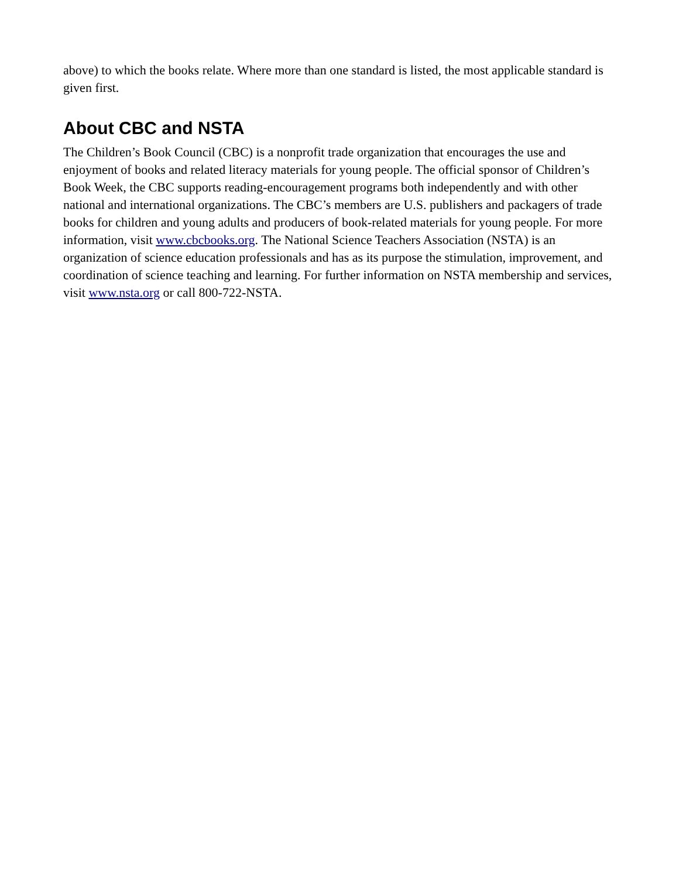above) to which the books relate. Where more than one standard is listed, the most applicable standard is given first.
About CBC and NSTA
The Children’s Book Council (CBC) is a nonprofit trade organization that encourages the use and enjoyment of books and related literacy materials for young people. The official sponsor of Children’s Book Week, the CBC supports reading-encouragement programs both independently and with other national and international organizations. The CBC’s members are U.S. publishers and packagers of trade books for children and young adults and producers of book-related materials for young people. For more information, visit www.cbcbooks.org. The National Science Teachers Association (NSTA) is an organization of science education professionals and has as its purpose the stimulation, improvement, and coordination of science teaching and learning. For further information on NSTA membership and services, visit www.nsta.org or call 800-722-NSTA.